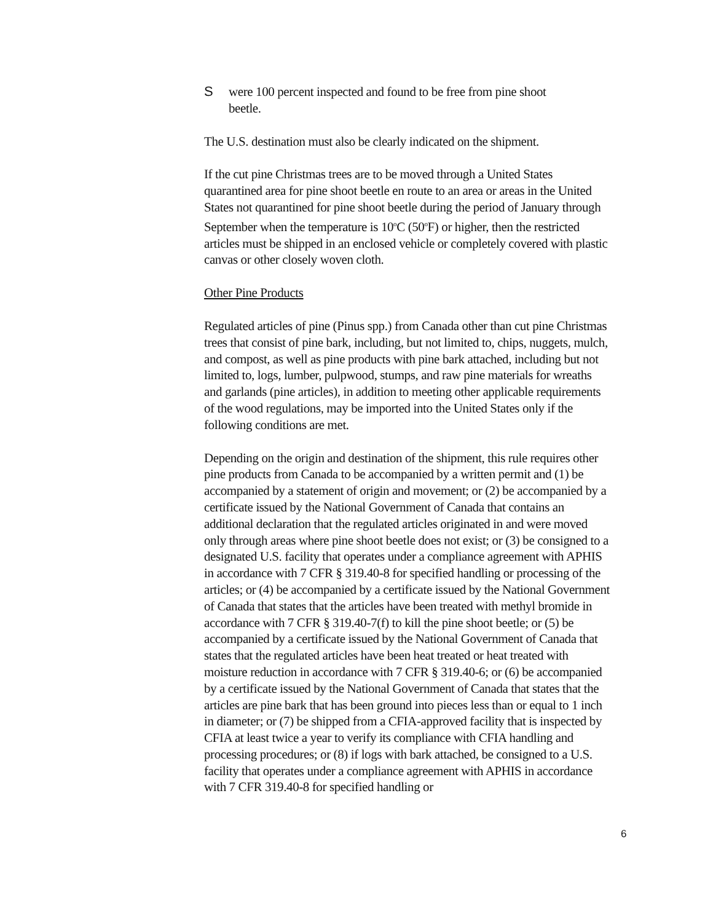Swere 100 percent inspected and found to be free from pine shoot
beetle.
The U.S. destination must also be clearly indicated on the shipment.
If the cut pine Christmas trees are to be moved through a United States quarantined area for pine shoot beetle en route to an area or areas in the United States not quarantined for pine shoot beetle during the period of January through September when the temperature is 10<sup>o</sup>C (50<sup>o</sup>F) or higher, then the restricted articles must be shipped in an enclosed vehicle or completely covered with plastic canvas or other closely woven cloth.
Other Pine Products
Regulated articles of pine (Pinus spp.) from Canada other than cut pine Christmas trees that consist of pine bark, including, but not limited to, chips, nuggets, mulch, and compost, as well as pine products with pine bark attached, including but not limited to, logs, lumber, pulpwood, stumps, and raw pine materials for wreaths and garlands (pine articles), in addition to meeting other applicable requirements of the wood regulations, may be imported into the United States only if the following conditions are met.
Depending on the origin and destination of the shipment, this rule requires other pine products from Canada to be accompanied by a written permit and (1) be accompanied by a statement of origin and movement; or (2) be accompanied by a certificate issued by the National Government of Canada that contains an additional declaration that the regulated articles originated in and were moved only through areas where pine shoot beetle does not exist; or (3) be consigned to a designated U.S. facility that operates under a compliance agreement with APHIS in accordance with 7 CFR § 319.40-8 for specified handling or processing of the articles; or (4) be accompanied by a certificate issued by the National Government of Canada that states that the articles have been treated with methyl bromide in accordance with 7 CFR § 319.40-7(f) to kill the pine shoot beetle; or (5) be accompanied by a certificate issued by the National Government of Canada that states that the regulated articles have been heat treated or heat treated with moisture reduction in accordance with 7 CFR § 319.40-6; or (6) be accompanied by a certificate issued by the National Government of Canada that states that the articles are pine bark that has been ground into pieces less than or equal to 1 inch in diameter; or (7) be shipped from a CFIA-approved facility that is inspected by CFIA at least twice a year to verify its compliance with CFIA handling and processing procedures; or (8) if logs with bark attached, be consigned to a U.S. facility that operates under a compliance agreement with APHIS in accordance with 7 CFR 319.40-8 for specified handling or
6